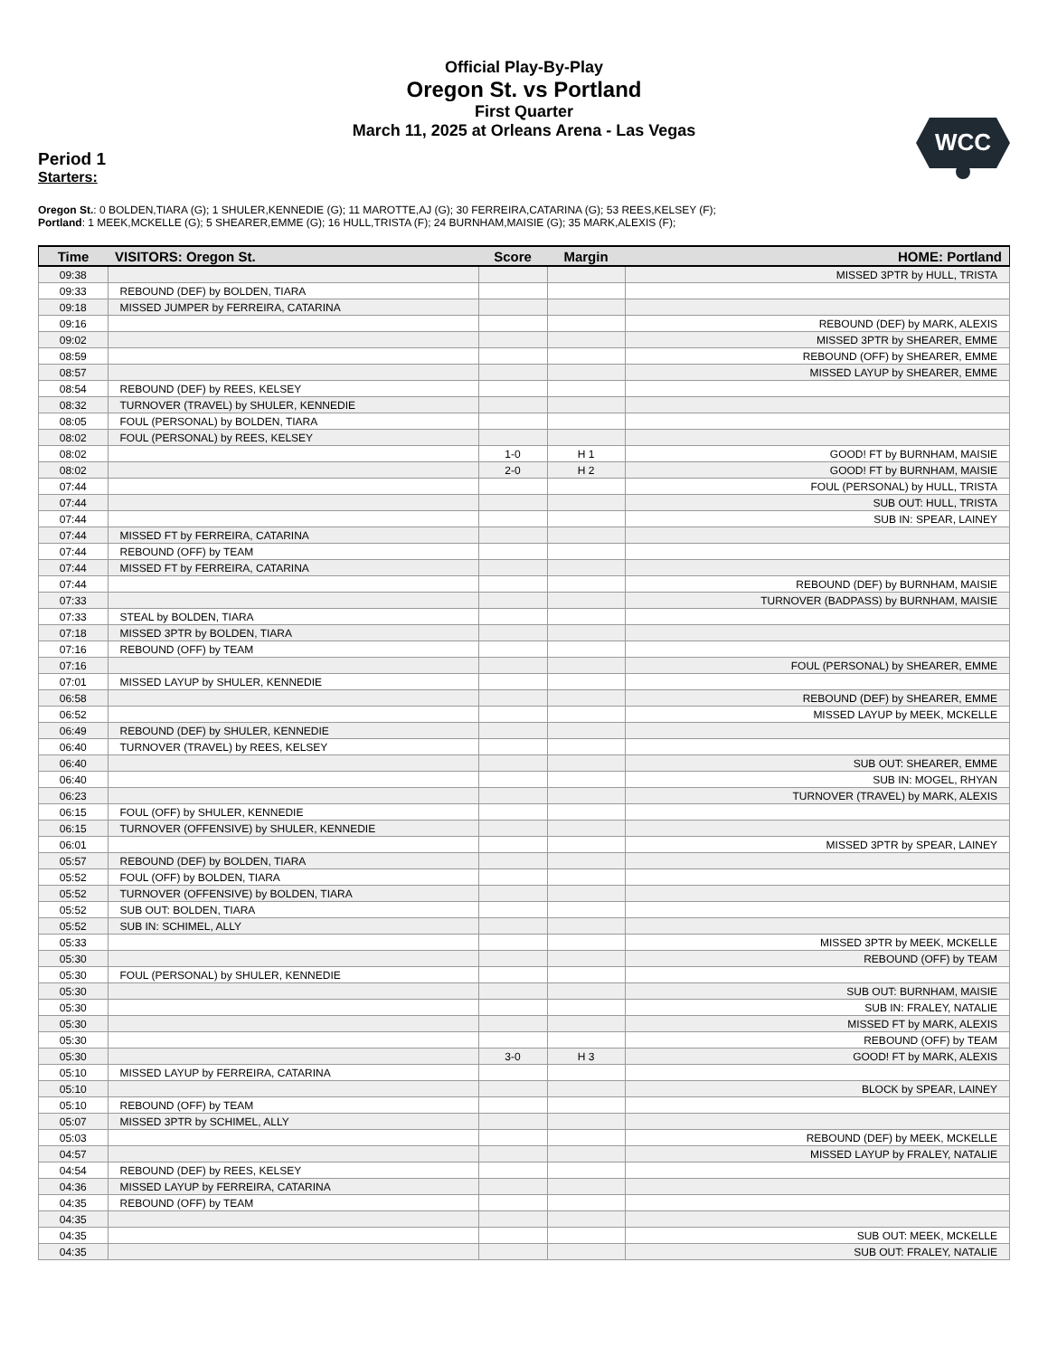Official Play-By-Play
Oregon St. vs Portland
First Quarter
March 11, 2025 at Orleans Arena - Las Vegas
WCC
Period 1
Starters:
Oregon St.: 0 BOLDEN,TIARA (G); 1 SHULER,KENNEDIE (G); 11 MAROTTE,AJ (G); 30 FERREIRA,CATARINA (G); 53 REES,KELSEY (F);
Portland: 1 MEEK,MCKELLE (G); 5 SHEARER,EMME (G); 16 HULL,TRISTA (F); 24 BURNHAM,MAISIE (G); 35 MARK,ALEXIS (F);
| Time | VISITORS: Oregon St. | Score | Margin | HOME: Portland |
| --- | --- | --- | --- | --- |
| 09:38 | | | | MISSED 3PTR by HULL, TRISTA |
| 09:33 | REBOUND (DEF) by BOLDEN, TIARA | | | |
| 09:18 | MISSED JUMPER by FERREIRA, CATARINA | | | |
| 09:16 | | | | REBOUND (DEF) by MARK, ALEXIS |
| 09:02 | | | | MISSED 3PTR by SHEARER, EMME |
| 08:59 | | | | REBOUND (OFF) by SHEARER, EMME |
| 08:57 | | | | MISSED LAYUP by SHEARER, EMME |
| 08:54 | REBOUND (DEF) by REES, KELSEY | | | |
| 08:32 | TURNOVER (TRAVEL) by SHULER, KENNEDIE | | | |
| 08:05 | FOUL (PERSONAL) by BOLDEN, TIARA | | | |
| 08:02 | FOUL (PERSONAL) by REES, KELSEY | | | |
| 08:02 | | 1-0 | H 1 | GOOD! FT by BURNHAM, MAISIE |
| 08:02 | | 2-0 | H 2 | GOOD! FT by BURNHAM, MAISIE |
| 07:44 | | | | FOUL (PERSONAL) by HULL, TRISTA |
| 07:44 | | | | SUB OUT: HULL, TRISTA |
| 07:44 | | | | SUB IN: SPEAR, LAINEY |
| 07:44 | MISSED FT by FERREIRA, CATARINA | | | |
| 07:44 | REBOUND (OFF) by TEAM | | | |
| 07:44 | MISSED FT by FERREIRA, CATARINA | | | |
| 07:44 | | | | REBOUND (DEF) by BURNHAM, MAISIE |
| 07:33 | | | | TURNOVER (BADPASS) by BURNHAM, MAISIE |
| 07:33 | STEAL by BOLDEN, TIARA | | | |
| 07:18 | MISSED 3PTR by BOLDEN, TIARA | | | |
| 07:16 | REBOUND (OFF) by TEAM | | | |
| 07:16 | | | | FOUL (PERSONAL) by SHEARER, EMME |
| 07:01 | MISSED LAYUP by SHULER, KENNEDIE | | | |
| 06:58 | | | | REBOUND (DEF) by SHEARER, EMME |
| 06:52 | | | | MISSED LAYUP by MEEK, MCKELLE |
| 06:49 | REBOUND (DEF) by SHULER, KENNEDIE | | | |
| 06:40 | TURNOVER (TRAVEL) by REES, KELSEY | | | |
| 06:40 | | | | SUB OUT: SHEARER, EMME |
| 06:40 | | | | SUB IN: MOGEL, RHYAN |
| 06:23 | | | | TURNOVER (TRAVEL) by MARK, ALEXIS |
| 06:15 | FOUL (OFF) by SHULER, KENNEDIE | | | |
| 06:15 | TURNOVER (OFFENSIVE) by SHULER, KENNEDIE | | | |
| 06:01 | | | | MISSED 3PTR by SPEAR, LAINEY |
| 05:57 | REBOUND (DEF) by BOLDEN, TIARA | | | |
| 05:52 | FOUL (OFF) by BOLDEN, TIARA | | | |
| 05:52 | TURNOVER (OFFENSIVE) by BOLDEN, TIARA | | | |
| 05:52 | SUB OUT: BOLDEN, TIARA | | | |
| 05:52 | SUB IN: SCHIMEL, ALLY | | | |
| 05:33 | | | | MISSED 3PTR by MEEK, MCKELLE |
| 05:30 | | | | REBOUND (OFF) by TEAM |
| 05:30 | FOUL (PERSONAL) by SHULER, KENNEDIE | | | |
| 05:30 | | | | SUB OUT: BURNHAM, MAISIE |
| 05:30 | | | | SUB IN: FRALEY, NATALIE |
| 05:30 | | | | MISSED FT by MARK, ALEXIS |
| 05:30 | | | | REBOUND (OFF) by TEAM |
| 05:30 | | 3-0 | H 3 | GOOD! FT by MARK, ALEXIS |
| 05:10 | MISSED LAYUP by FERREIRA, CATARINA | | | |
| 05:10 | | | | BLOCK by SPEAR, LAINEY |
| 05:10 | REBOUND (OFF) by TEAM | | | |
| 05:07 | MISSED 3PTR by SCHIMEL, ALLY | | | |
| 05:03 | | | | REBOUND (DEF) by MEEK, MCKELLE |
| 04:57 | | | | MISSED LAYUP by FRALEY, NATALIE |
| 04:54 | REBOUND (DEF) by REES, KELSEY | | | |
| 04:36 | MISSED LAYUP by FERREIRA, CATARINA | | | |
| 04:35 | REBOUND (OFF) by TEAM | | | |
| 04:35 | | | | |
| 04:35 | | | | SUB OUT: MEEK, MCKELLE |
| 04:35 | | | | SUB OUT: FRALEY, NATALIE |